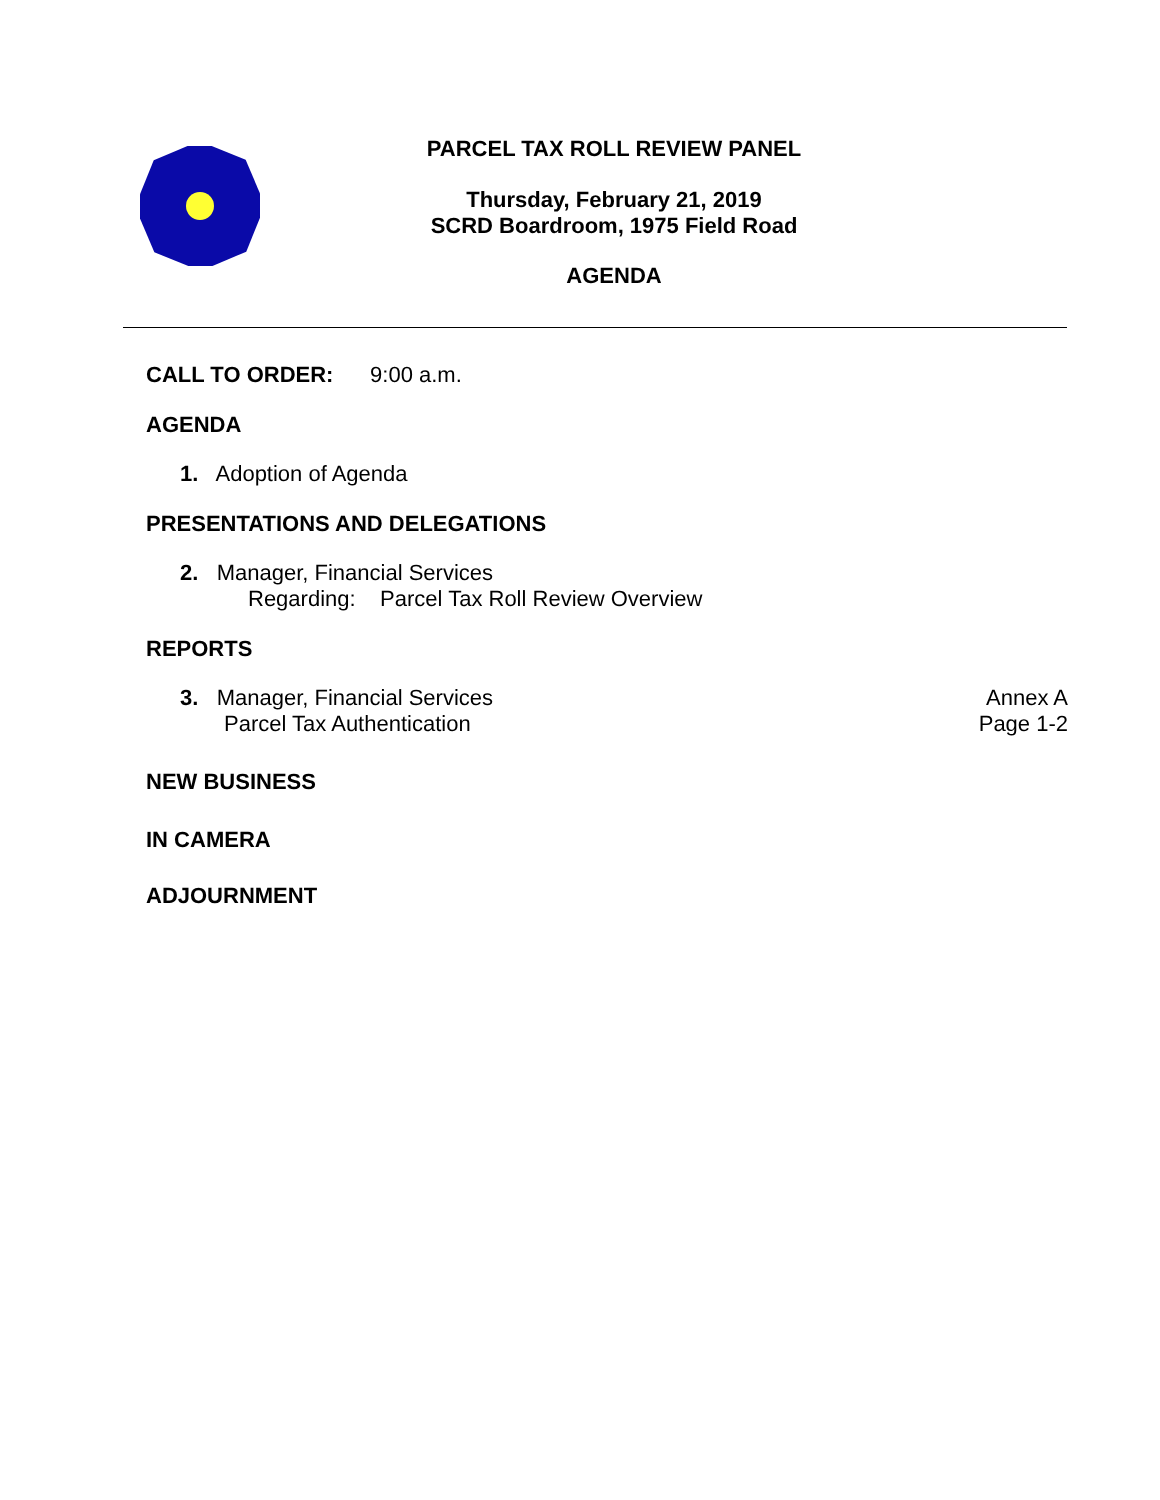PARCEL TAX ROLL REVIEW PANEL
Thursday, February 21, 2019
SCRD Boardroom, 1975 Field Road
AGENDA
CALL TO ORDER: 9:00 a.m.
AGENDA
1. Adoption of Agenda
PRESENTATIONS AND DELEGATIONS
2. Manager, Financial Services
Regarding: Parcel Tax Roll Review Overview
REPORTS
3. Manager, Financial Services
Parcel Tax Authentication
Annex A
Page 1-2
NEW BUSINESS
IN CAMERA
ADJOURNMENT